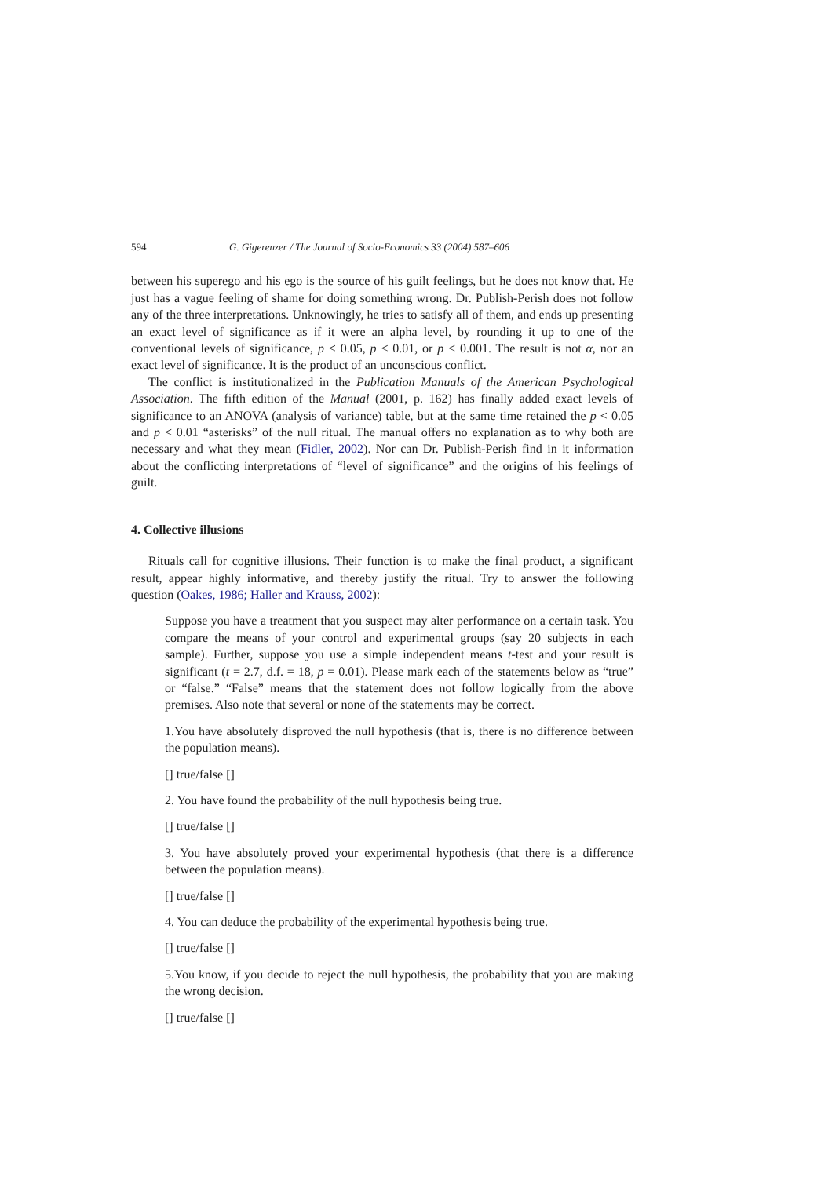594 G. Gigerenzer / The Journal of Socio-Economics 33 (2004) 587–606
between his superego and his ego is the source of his guilt feelings, but he does not know that. He just has a vague feeling of shame for doing something wrong. Dr. Publish-Perish does not follow any of the three interpretations. Unknowingly, he tries to satisfy all of them, and ends up presenting an exact level of significance as if it were an alpha level, by rounding it up to one of the conventional levels of significance, p < 0.05, p < 0.01, or p < 0.001. The result is not α, nor an exact level of significance. It is the product of an unconscious conflict.
The conflict is institutionalized in the Publication Manuals of the American Psychological Association. The fifth edition of the Manual (2001, p. 162) has finally added exact levels of significance to an ANOVA (analysis of variance) table, but at the same time retained the p < 0.05 and p < 0.01 “asterisks” of the null ritual. The manual offers no explanation as to why both are necessary and what they mean (Fidler, 2002). Nor can Dr. Publish-Perish find in it information about the conflicting interpretations of “level of significance” and the origins of his feelings of guilt.
4. Collective illusions
Rituals call for cognitive illusions. Their function is to make the final product, a significant result, appear highly informative, and thereby justify the ritual. Try to answer the following question (Oakes, 1986; Haller and Krauss, 2002):
Suppose you have a treatment that you suspect may alter performance on a certain task. You compare the means of your control and experimental groups (say 20 subjects in each sample). Further, suppose you use a simple independent means t-test and your result is significant (t = 2.7, d.f. = 18, p = 0.01). Please mark each of the statements below as “true” or “false.” “False” means that the statement does not follow logically from the above premises. Also note that several or none of the statements may be correct.
1.You have absolutely disproved the null hypothesis (that is, there is no difference between the population means).
[] true/false []
2. You have found the probability of the null hypothesis being true.
[] true/false []
3. You have absolutely proved your experimental hypothesis (that there is a difference between the population means).
[] true/false []
4. You can deduce the probability of the experimental hypothesis being true.
[] true/false []
5.You know, if you decide to reject the null hypothesis, the probability that you are making the wrong decision.
[] true/false []